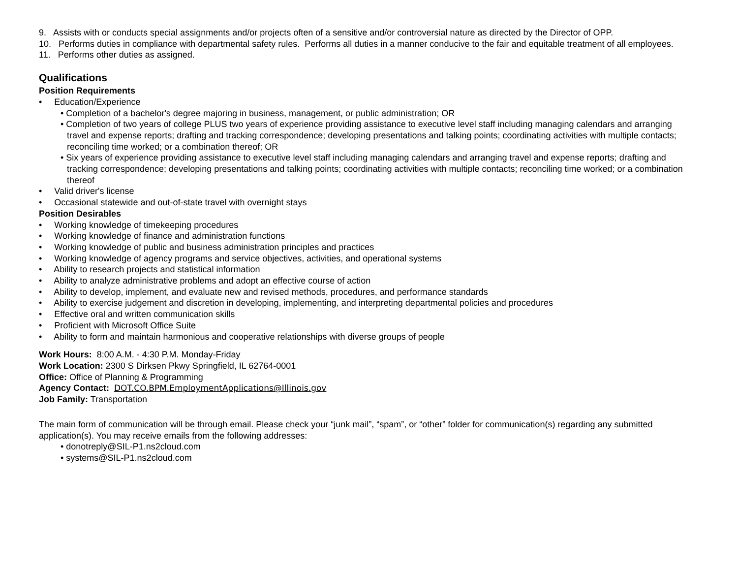9. Assists with or conducts special assignments and/or projects often of a sensitive and/or controversial nature as directed by the Director of OPP.
10. Performs duties in compliance with departmental safety rules. Performs all duties in a manner conducive to the fair and equitable treatment of all employees.
11. Performs other duties as assigned.
Qualifications
Position Requirements
• Education/Experience
• Completion of a bachelor's degree majoring in business, management, or public administration; OR
• Completion of two years of college PLUS two years of experience providing assistance to executive level staff including managing calendars and arranging travel and expense reports; drafting and tracking correspondence; developing presentations and talking points; coordinating activities with multiple contacts; reconciling time worked; or a combination thereof; OR
• Six years of experience providing assistance to executive level staff including managing calendars and arranging travel and expense reports; drafting and tracking correspondence; developing presentations and talking points; coordinating activities with multiple contacts; reconciling time worked; or a combination thereof
• Valid driver's license
• Occasional statewide and out-of-state travel with overnight stays
Position Desirables
• Working knowledge of timekeeping procedures
• Working knowledge of finance and administration functions
• Working knowledge of public and business administration principles and practices
• Working knowledge of agency programs and service objectives, activities, and operational systems
• Ability to research projects and statistical information
• Ability to analyze administrative problems and adopt an effective course of action
• Ability to develop, implement, and evaluate new and revised methods, procedures, and performance standards
• Ability to exercise judgement and discretion in developing, implementing, and interpreting departmental policies and procedures
• Effective oral and written communication skills
• Proficient with Microsoft Office Suite
• Ability to form and maintain harmonious and cooperative relationships with diverse groups of people
Work Hours: 8:00 A.M. - 4:30 P.M. Monday-Friday
Work Location: 2300 S Dirksen Pkwy Springfield, IL 62764-0001
Office: Office of Planning & Programming
Agency Contact: DOT.CO.BPM.EmploymentApplications@Illinois.gov
Job Family: Transportation
The main form of communication will be through email. Please check your “junk mail”, “spam”, or “other” folder for communication(s) regarding any submitted application(s). You may receive emails from the following addresses:
• donotreply@SIL-P1.ns2cloud.com
• systems@SIL-P1.ns2cloud.com